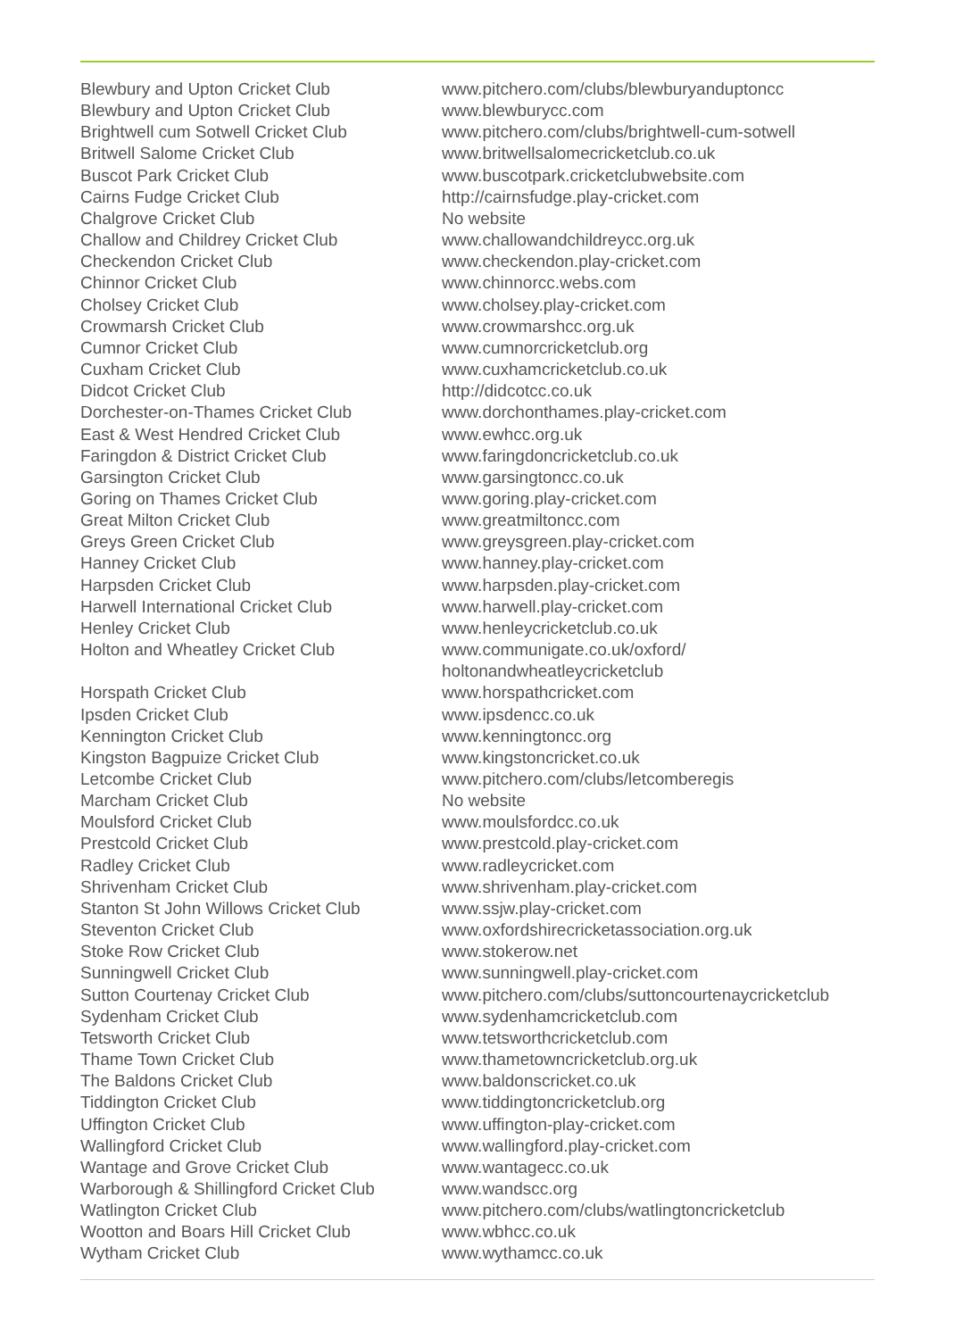| Blewbury and Upton Cricket Club | www.pitchero.com/clubs/blewburyanduptoncc |
| Blewbury and Upton Cricket Club | www.blewburycc.com |
| Brightwell cum Sotwell Cricket Club | www.pitchero.com/clubs/brightwell-cum-sotwell |
| Britwell Salome Cricket Club | www.britwellsalomecricketclub.co.uk |
| Buscot Park Cricket Club | www.buscotpark.cricketclubwebsite.com |
| Cairns Fudge Cricket Club | http://cairnsfudge.play-cricket.com |
| Chalgrove Cricket Club | No website |
| Challow and Childrey Cricket Club | www.challowandchildreycc.org.uk |
| Checkendon Cricket Club | www.checkendon.play-cricket.com |
| Chinnor Cricket Club | www.chinnorcc.webs.com |
| Cholsey Cricket Club | www.cholsey.play-cricket.com |
| Crowmarsh Cricket Club | www.crowmarshcc.org.uk |
| Cumnor Cricket Club | www.cumnorcricketclub.org |
| Cuxham Cricket Club | www.cuxhamcricketclub.co.uk |
| Didcot Cricket Club | http://didcotcc.co.uk |
| Dorchester-on-Thames Cricket Club | www.dorchonthames.play-cricket.com |
| East & West Hendred Cricket Club | www.ewhcc.org.uk |
| Faringdon & District Cricket Club | www.faringdoncricketclub.co.uk |
| Garsington Cricket Club | www.garsingtoncc.co.uk |
| Goring on Thames Cricket Club | www.goring.play-cricket.com |
| Great Milton Cricket Club | www.greatmiltoncc.com |
| Greys Green Cricket Club | www.greysgreen.play-cricket.com |
| Hanney Cricket Club | www.hanney.play-cricket.com |
| Harpsden Cricket Club | www.harpsden.play-cricket.com |
| Harwell International Cricket Club | www.harwell.play-cricket.com |
| Henley Cricket Club | www.henleycricketclub.co.uk |
| Holton and Wheatley Cricket Club | www.communigate.co.uk/oxford/ holtonandwheatleycricketclub |
| Horspath Cricket Club | www.horspathcricket.com |
| Ipsden Cricket Club | www.ipsdencc.co.uk |
| Kennington Cricket Club | www.kenningtoncc.org |
| Kingston Bagpuize Cricket Club | www.kingstoncricket.co.uk |
| Letcombe Cricket Club | www.pitchero.com/clubs/letcomberegis |
| Marcham Cricket Club | No website |
| Moulsford Cricket Club | www.moulsfordcc.co.uk |
| Prestcold Cricket Club | www.prestcold.play-cricket.com |
| Radley Cricket Club | www.radleycricket.com |
| Shrivenham Cricket Club | www.shrivenham.play-cricket.com |
| Stanton St John Willows Cricket Club | www.ssjw.play-cricket.com |
| Steventon Cricket Club | www.oxfordshirecricketassociation.org.uk |
| Stoke Row Cricket Club | www.stokerow.net |
| Sunningwell Cricket Club | www.sunningwell.play-cricket.com |
| Sutton Courtenay Cricket Club | www.pitchero.com/clubs/suttoncourtenaycricketclub |
| Sydenham Cricket Club | www.sydenhamcricketclub.com |
| Tetsworth Cricket Club | www.tetsworthcricketclub.com |
| Thame Town Cricket Club | www.thametowncricketclub.org.uk |
| The Baldons Cricket Club | www.baldonscricket.co.uk |
| Tiddington Cricket Club | www.tiddingtoncricketclub.org |
| Uffington Cricket Club | www.uffington-play-cricket.com |
| Wallingford Cricket Club | www.wallingford.play-cricket.com |
| Wantage and Grove Cricket Club | www.wantagecc.co.uk |
| Warborough & Shillingford Cricket Club | www.wandscc.org |
| Watlington Cricket Club | www.pitchero.com/clubs/watlingtoncricketclub |
| Wootton and Boars Hill Cricket Club | www.wbhcc.co.uk |
| Wytham Cricket Club | www.wythamcc.co.uk |